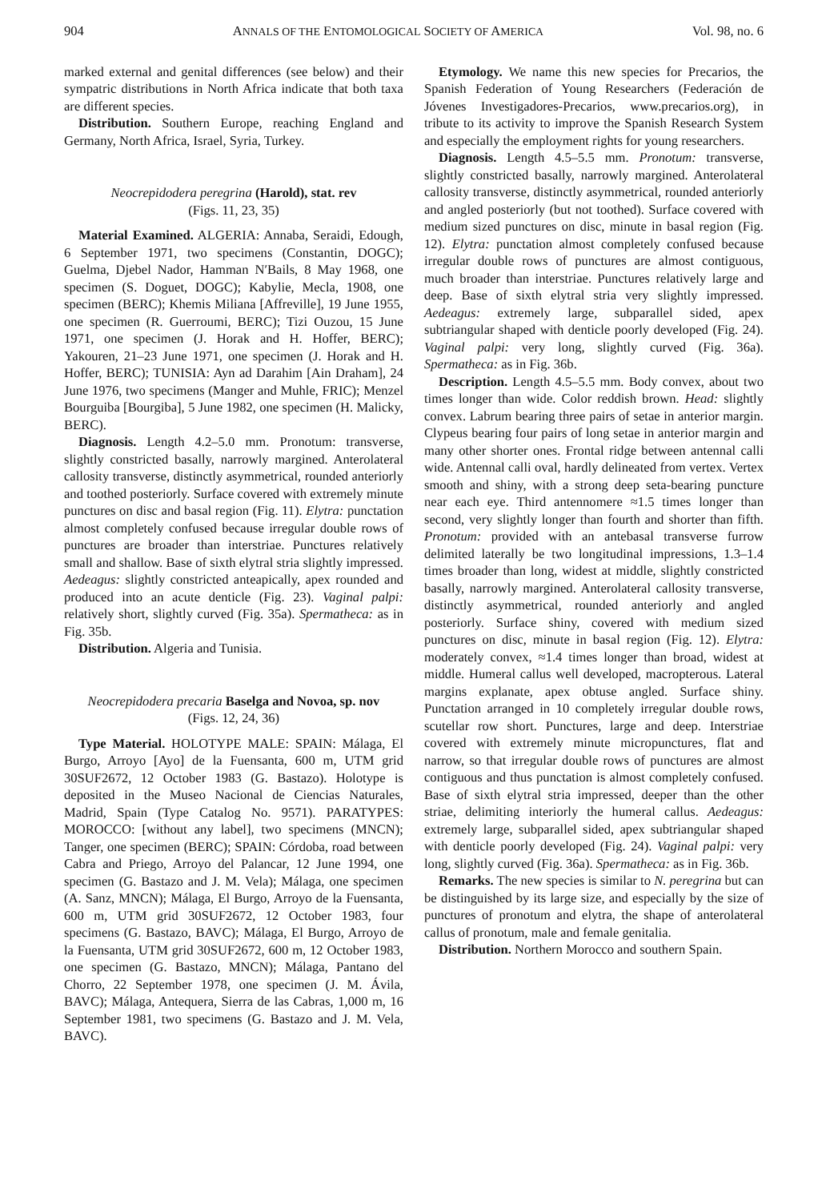904 ANNALS OF THE ENTOMOLOGICAL SOCIETY OF AMERICA Vol. 98, no. 6
marked external and genital differences (see below) and their sympatric distributions in North Africa indicate that both taxa are different species.
Distribution. Southern Europe, reaching England and Germany, North Africa, Israel, Syria, Turkey.
Neocrepidodera peregrina (Harold), stat. rev
(Figs. 11, 23, 35)
Material Examined. ALGERIA: Annaba, Seraidi, Edough, 6 September 1971, two specimens (Constantin, DOGC); Guelma, Djebel Nador, Hamman N′Bails, 8 May 1968, one specimen (S. Doguet, DOGC); Kabylie, Mecla, 1908, one specimen (BERC); Khemis Miliana [Affreville], 19 June 1955, one specimen (R. Guerroumi, BERC); Tizi Ouzou, 15 June 1971, one specimen (J. Horak and H. Hoffer, BERC); Yakouren, 21–23 June 1971, one specimen (J. Horak and H. Hoffer, BERC); TUNISIA: Ayn ad Darahim [Ain Draham], 24 June 1976, two specimens (Manger and Muhle, FRIC); Menzel Bourguiba [Bourgiba], 5 June 1982, one specimen (H. Malicky, BERC).
Diagnosis. Length 4.2–5.0 mm. Pronotum: transverse, slightly constricted basally, narrowly margined. Anterolateral callosity transverse, distinctly asymmetrical, rounded anteriorly and toothed posteriorly. Surface covered with extremely minute punctures on disc and basal region (Fig. 11). Elytra: punctation almost completely confused because irregular double rows of punctures are broader than interstriae. Punctures relatively small and shallow. Base of sixth elytral stria slightly impressed. Aedeagus: slightly constricted anteapically, apex rounded and produced into an acute denticle (Fig. 23). Vaginal palpi: relatively short, slightly curved (Fig. 35a). Spermatheca: as in Fig. 35b.
Distribution. Algeria and Tunisia.
Neocrepidodera precaria Baselga and Novoa, sp. nov
(Figs. 12, 24, 36)
Type Material. HOLOTYPE MALE: SPAIN: Málaga, El Burgo, Arroyo [Ayo] de la Fuensanta, 600 m, UTM grid 30SUF2672, 12 October 1983 (G. Bastazo). Holotype is deposited in the Museo Nacional de Ciencias Naturales, Madrid, Spain (Type Catalog No. 9571). PARATYPES: MOROCCO: [without any label], two specimens (MNCN); Tanger, one specimen (BERC); SPAIN: Córdoba, road between Cabra and Priego, Arroyo del Palancar, 12 June 1994, one specimen (G. Bastazo and J. M. Vela); Málaga, one specimen (A. Sanz, MNCN); Málaga, El Burgo, Arroyo de la Fuensanta, 600 m, UTM grid 30SUF2672, 12 October 1983, four specimens (G. Bastazo, BAVC); Málaga, El Burgo, Arroyo de la Fuensanta, UTM grid 30SUF2672, 600 m, 12 October 1983, one specimen (G. Bastazo, MNCN); Málaga, Pantano del Chorro, 22 September 1978, one specimen (J. M. Ávila, BAVC); Málaga, Antequera, Sierra de las Cabras, 1,000 m, 16 September 1981, two specimens (G. Bastazo and J. M. Vela, BAVC).
Etymology. We name this new species for Precarios, the Spanish Federation of Young Researchers (Federación de Jóvenes Investigadores-Precarios, www.precarios.org), in tribute to its activity to improve the Spanish Research System and especially the employment rights for young researchers.
Diagnosis. Length 4.5–5.5 mm. Pronotum: transverse, slightly constricted basally, narrowly margined. Anterolateral callosity transverse, distinctly asymmetrical, rounded anteriorly and angled posteriorly (but not toothed). Surface covered with medium sized punctures on disc, minute in basal region (Fig. 12). Elytra: punctation almost completely confused because irregular double rows of punctures are almost contiguous, much broader than interstriae. Punctures relatively large and deep. Base of sixth elytral stria very slightly impressed. Aedeagus: extremely large, subparallel sided, apex subtriangular shaped with denticle poorly developed (Fig. 24). Vaginal palpi: very long, slightly curved (Fig. 36a). Spermatheca: as in Fig. 36b.
Description. Length 4.5–5.5 mm. Body convex, about two times longer than wide. Color reddish brown. Head: slightly convex. Labrum bearing three pairs of setae in anterior margin. Clypeus bearing four pairs of long setae in anterior margin and many other shorter ones. Frontal ridge between antennal calli wide. Antennal calli oval, hardly delineated from vertex. Vertex smooth and shiny, with a strong deep seta-bearing puncture near each eye. Third antennomere ≈1.5 times longer than second, very slightly longer than fourth and shorter than fifth. Pronotum: provided with an antebasal transverse furrow delimited laterally be two longitudinal impressions, 1.3–1.4 times broader than long, widest at middle, slightly constricted basally, narrowly margined. Anterolateral callosity transverse, distinctly asymmetrical, rounded anteriorly and angled posteriorly. Surface shiny, covered with medium sized punctures on disc, minute in basal region (Fig. 12). Elytra: moderately convex, ≈1.4 times longer than broad, widest at middle. Humeral callus well developed, macropterous. Lateral margins explanate, apex obtuse angled. Surface shiny. Punctation arranged in 10 completely irregular double rows, scutellar row short. Punctures, large and deep. Interstriae covered with extremely minute micropunctures, flat and narrow, so that irregular double rows of punctures are almost contiguous and thus punctation is almost completely confused. Base of sixth elytral stria impressed, deeper than the other striae, delimiting interiorly the humeral callus. Aedeagus: extremely large, subparallel sided, apex subtriangular shaped with denticle poorly developed (Fig. 24). Vaginal palpi: very long, slightly curved (Fig. 36a). Spermatheca: as in Fig. 36b.
Remarks. The new species is similar to N. peregrina but can be distinguished by its large size, and especially by the size of punctures of pronotum and elytra, the shape of anterolateral callus of pronotum, male and female genitalia.
Distribution. Northern Morocco and southern Spain.